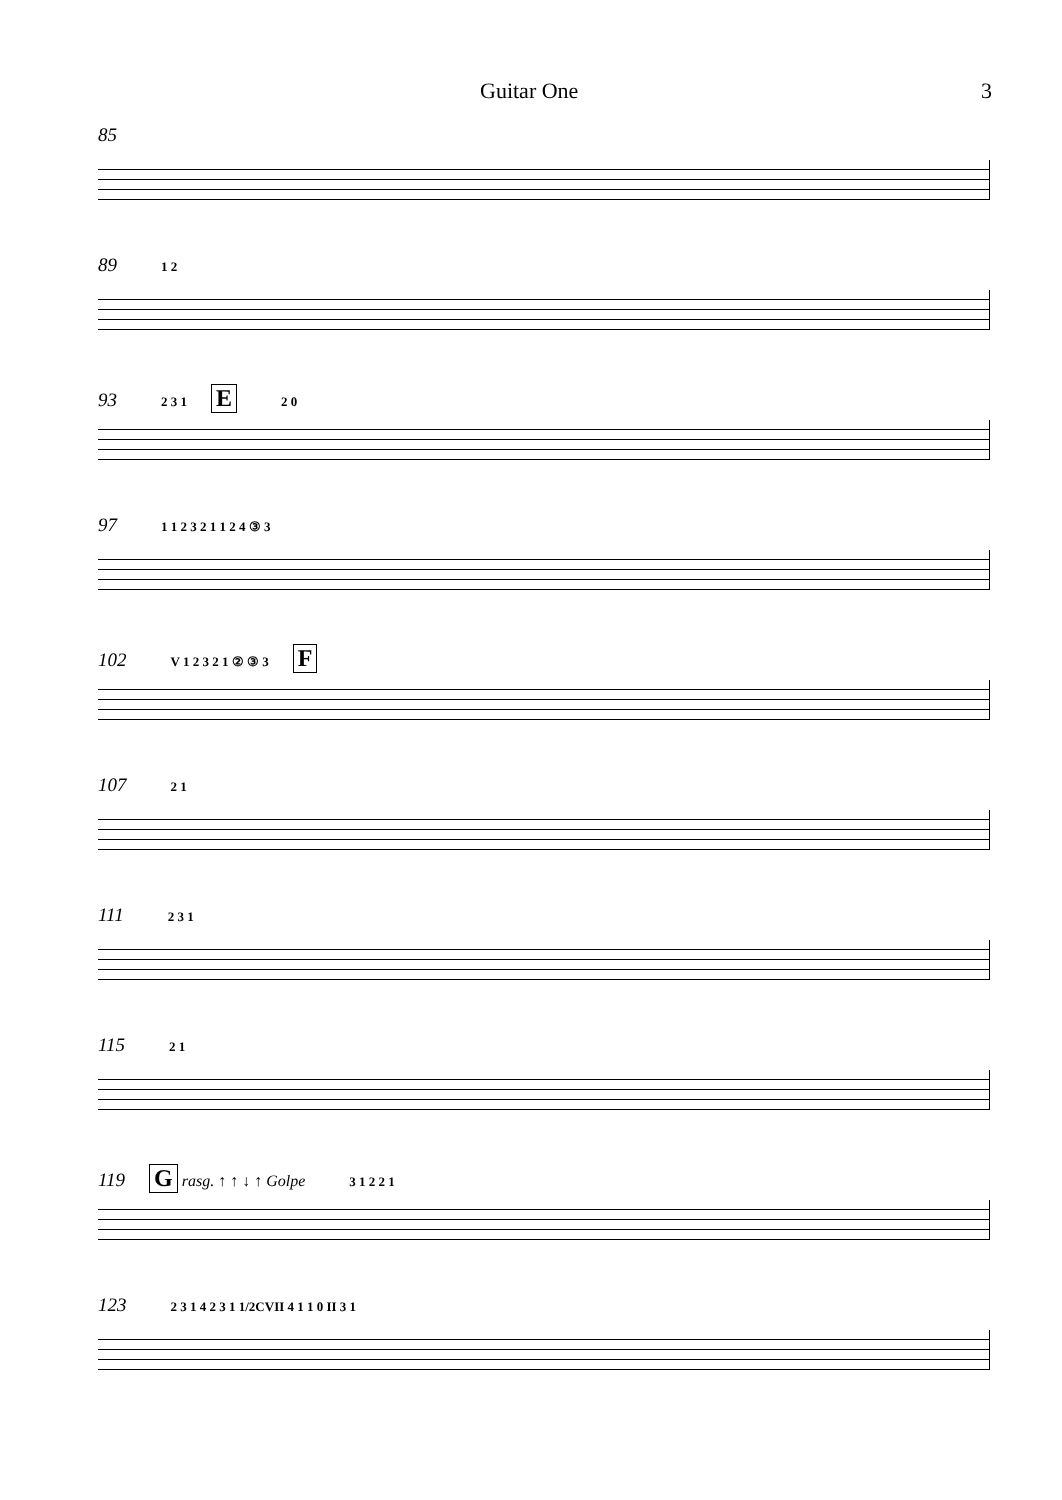Guitar One 3
85
89 1 2
93 2 3 1 E 2 0
97 1 1 2 3 2 1 1 2 4 ③ 3
102 V 1 2 3 2 1 ② ③ 3 F
107 2 1
111 2 3 1
115 2 1
119 G rasg. ↑ ↑ ↓ ↑ Golpe 3 1 2 2 1
123 2 3 1 4 2 3 1 1/2CVII 4 1 1 0 II 3 1